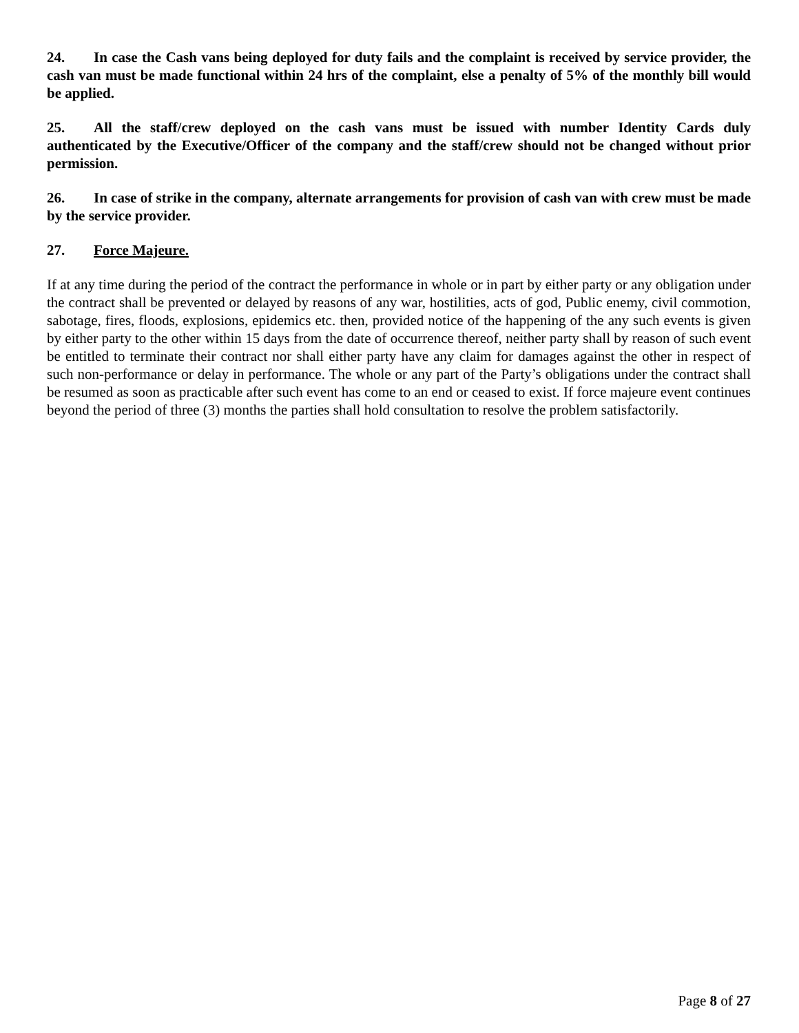24. In case the Cash vans being deployed for duty fails and the complaint is received by service provider, the cash van must be made functional within 24 hrs of the complaint, else a penalty of 5% of the monthly bill would be applied.
25. All the staff/crew deployed on the cash vans must be issued with number Identity Cards duly authenticated by the Executive/Officer of the company and the staff/crew should not be changed without prior permission.
26. In case of strike in the company, alternate arrangements for provision of cash van with crew must be made by the service provider.
27. Force Majeure.
If at any time during the period of the contract the performance in whole or in part by either party or any obligation under the contract shall be prevented or delayed by reasons of any war, hostilities, acts of god, Public enemy, civil commotion, sabotage, fires, floods, explosions, epidemics etc. then, provided notice of the happening of the any such events is given by either party to the other within 15 days from the date of occurrence thereof, neither party shall by reason of such event be entitled to terminate their contract nor shall either party have any claim for damages against the other in respect of such non-performance or delay in performance. The whole or any part of the Party’s obligations under the contract shall be resumed as soon as practicable after such event has come to an end or ceased to exist. If force majeure event continues beyond the period of three (3) months the parties shall hold consultation to resolve the problem satisfactorily.
Page 8 of 27